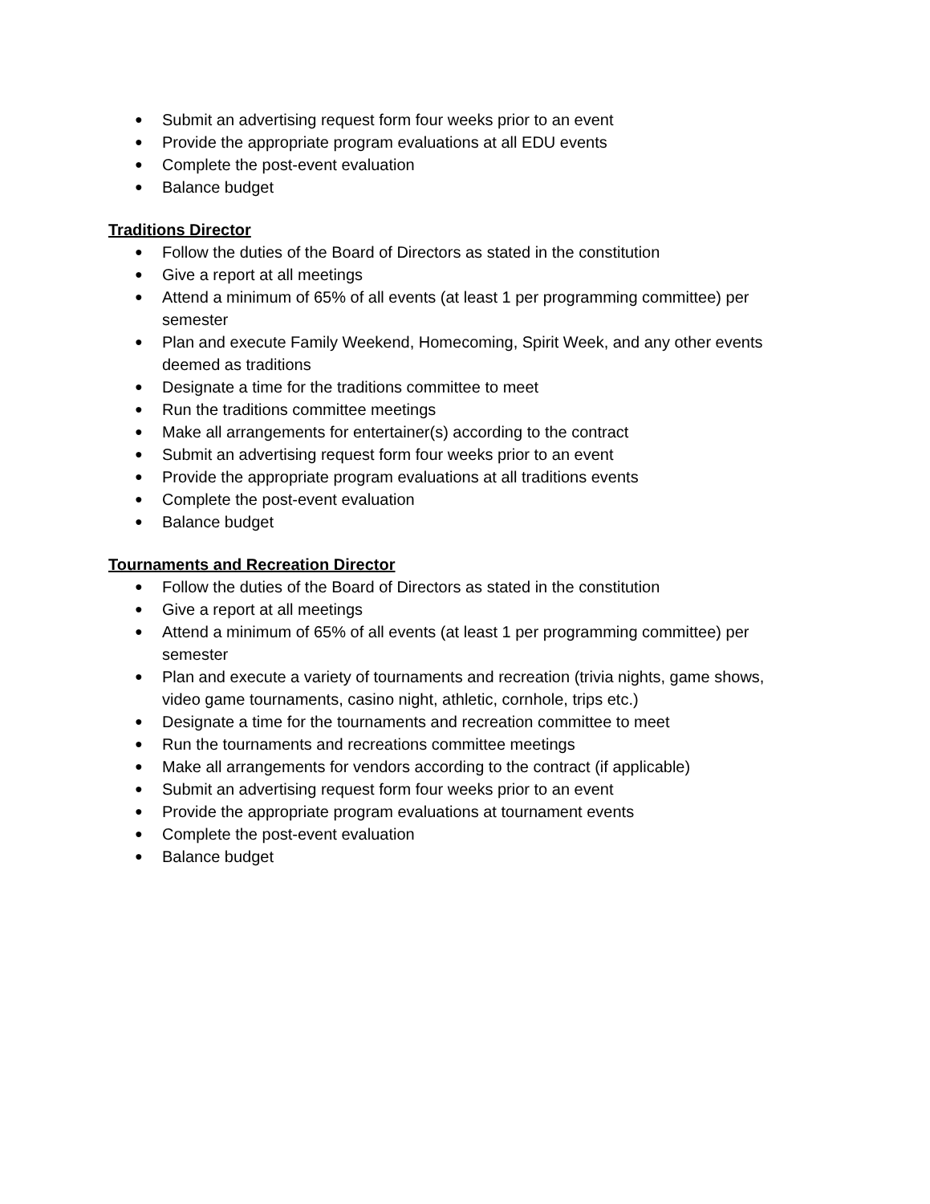● Submit an advertising request form four weeks prior to an event
● Provide the appropriate program evaluations at all EDU events
● Complete the post-event evaluation
● Balance budget
Traditions Director
● Follow the duties of the Board of Directors as stated in the constitution
● Give a report at all meetings
● Attend a minimum of 65% of all events (at least 1 per programming committee) per semester
● Plan and execute Family Weekend, Homecoming, Spirit Week, and any other events deemed as traditions
● Designate a time for the traditions committee to meet
● Run the traditions committee meetings
● Make all arrangements for entertainer(s) according to the contract
● Submit an advertising request form four weeks prior to an event
● Provide the appropriate program evaluations at all traditions events
● Complete the post-event evaluation
● Balance budget
Tournaments and Recreation Director
● Follow the duties of the Board of Directors as stated in the constitution
● Give a report at all meetings
● Attend a minimum of 65% of all events (at least 1 per programming committee) per semester
● Plan and execute a variety of tournaments and recreation (trivia nights, game shows, video game tournaments, casino night, athletic, cornhole, trips etc.)
● Designate a time for the tournaments and recreation committee to meet
● Run the tournaments and recreations committee meetings
● Make all arrangements for vendors according to the contract (if applicable)
● Submit an advertising request form four weeks prior to an event
● Provide the appropriate program evaluations at tournament events
● Complete the post-event evaluation
● Balance budget